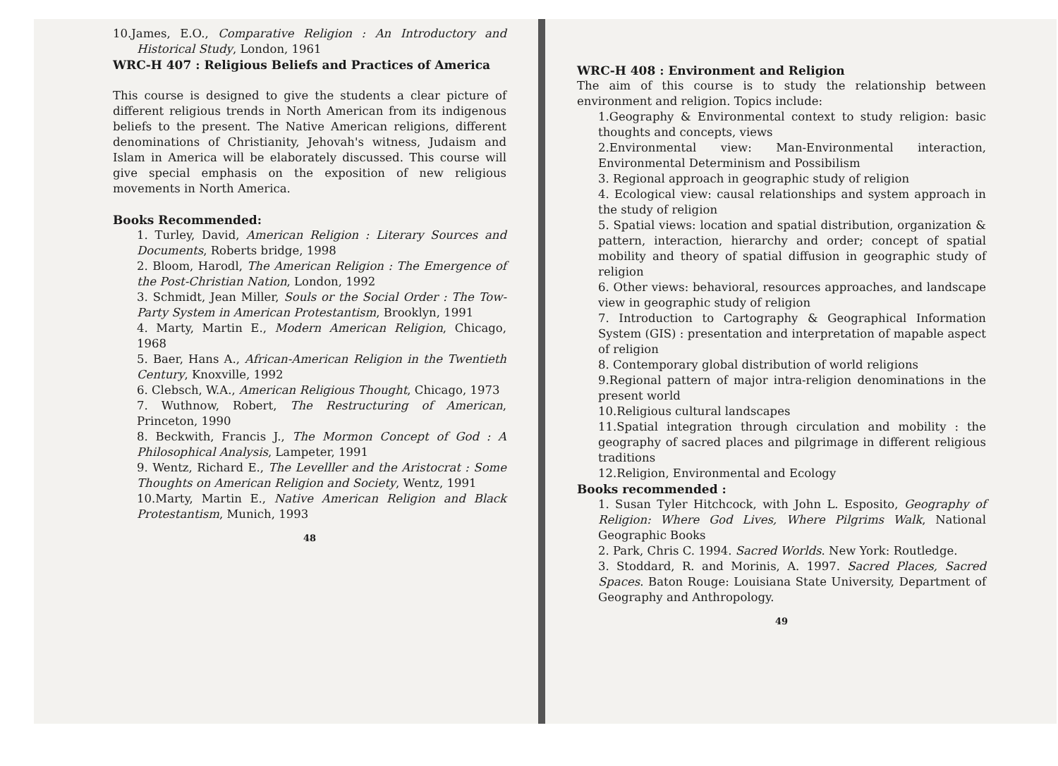10.James, E.O., Comparative Religion : An Introductory and Historical Study, London, 1961
WRC-H 407 : Religious Beliefs and Practices of America
This course is designed to give the students a clear picture of different religious trends in North American from its indigenous beliefs to the present. The Native American religions, different denominations of Christianity, Jehovah's witness, Judaism and Islam in America will be elaborately discussed. This course will give special emphasis on the exposition of new religious movements in North America.
Books Recommended:
1. Turley, David, American Religion : Literary Sources and Documents, Roberts bridge, 1998
2. Bloom, Harodl, The American Religion : The Emergence of the Post-Christian Nation, London, 1992
3. Schmidt, Jean Miller, Souls or the Social Order : The Tow-Party System in American Protestantism, Brooklyn, 1991
4. Marty, Martin E., Modern American Religion, Chicago, 1968
5. Baer, Hans A., African-American Religion in the Twentieth Century, Knoxville, 1992
6. Clebsch, W.A., American Religious Thought, Chicago, 1973
7. Wuthnow, Robert, The Restructuring of American, Princeton, 1990
8. Beckwith, Francis J., The Mormon Concept of God : A Philosophical Analysis, Lampeter, 1991
9. Wentz, Richard E., The Levelller and the Aristocrat : Some Thoughts on American Religion and Society, Wentz, 1991
10.Marty, Martin E., Native American Religion and Black Protestantism, Munich, 1993
48
WRC-H 408 : Environment and Religion
The aim of this course is to study the relationship between environment and religion. Topics include:
1.Geography & Environmental context to study religion: basic thoughts and concepts, views
2.Environmental view: Man-Environmental interaction, Environmental Determinism and Possibilism
3. Regional approach in geographic study of religion
4. Ecological view: causal relationships and system approach in the study of religion
5. Spatial views: location and spatial distribution, organization & pattern, interaction, hierarchy and order; concept of spatial mobility and theory of spatial diffusion in geographic study of religion
6. Other views: behavioral, resources approaches, and landscape view in geographic study of religion
7. Introduction to Cartography & Geographical Information System (GIS) : presentation and interpretation of mapable aspect of religion
8. Contemporary global distribution of world religions
9.Regional pattern of major intra-religion denominations in the present world
10.Religious cultural landscapes
11.Spatial integration through circulation and mobility : the geography of sacred places and pilgrimage in different religious traditions
12.Religion, Environmental and Ecology
Books recommended :
1. Susan Tyler Hitchcock, with John L. Esposito, Geography of Religion: Where God Lives, Where Pilgrims Walk, National Geographic Books
2. Park, Chris C. 1994. Sacred Worlds. New York: Routledge.
3. Stoddard, R. and Morinis, A. 1997. Sacred Places, Sacred Spaces. Baton Rouge: Louisiana State University, Department of Geography and Anthropology.
49